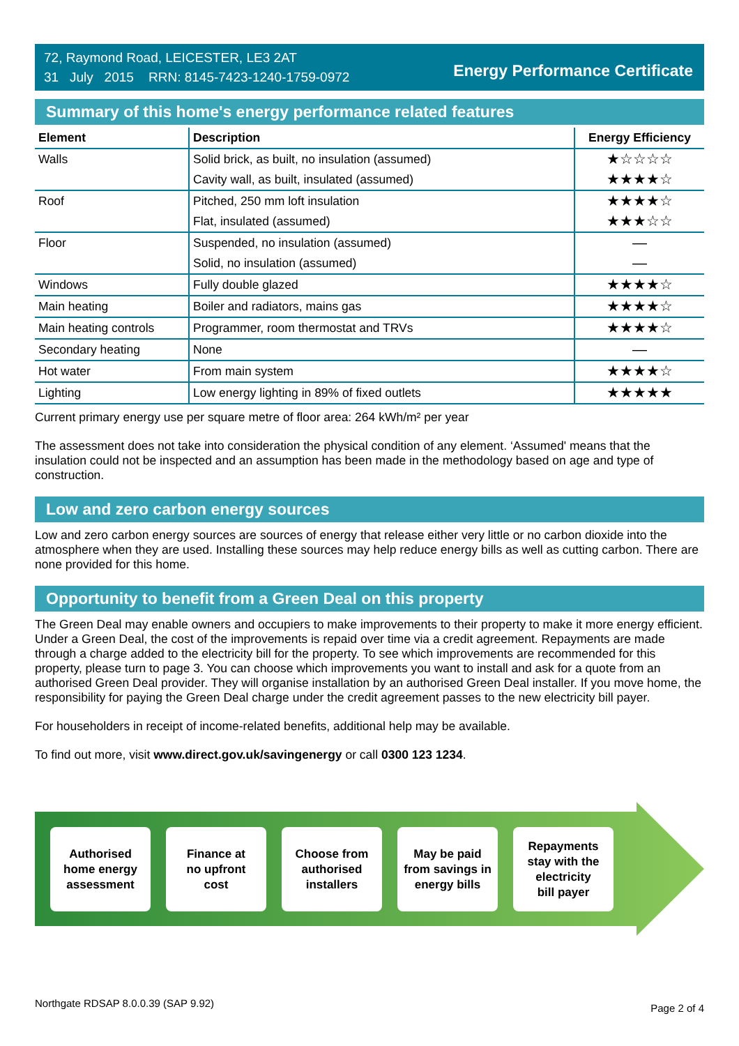72, Raymond Road, LEICESTER, LE3 2AT
31 July 2015 RRN: 8145-7423-1240-1759-0972
Energy Performance Certificate
Summary of this home's energy performance related features
| Element | Description | Energy Efficiency |
| --- | --- | --- |
| Walls | Solid brick, as built, no insulation (assumed) | ★☆☆☆☆ |
| | Cavity wall, as built, insulated (assumed) | ★★★★☆ |
| Roof | Pitched, 250 mm loft insulation | ★★★★☆ |
| | Flat, insulated (assumed) | ★★★☆☆ |
| Floor | Suspended, no insulation (assumed) | — |
| | Solid, no insulation (assumed) | — |
| Windows | Fully double glazed | ★★★★☆ |
| Main heating | Boiler and radiators, mains gas | ★★★★☆ |
| Main heating controls | Programmer, room thermostat and TRVs | ★★★★☆ |
| Secondary heating | None | — |
| Hot water | From main system | ★★★★☆ |
| Lighting | Low energy lighting in 89% of fixed outlets | ★★★★★ |
Current primary energy use per square metre of floor area: 264 kWh/m² per year
The assessment does not take into consideration the physical condition of any element. ‘Assumed' means that the insulation could not be inspected and an assumption has been made in the methodology based on age and type of construction.
Low and zero carbon energy sources
Low and zero carbon energy sources are sources of energy that release either very little or no carbon dioxide into the atmosphere when they are used. Installing these sources may help reduce energy bills as well as cutting carbon. There are none provided for this home.
Opportunity to benefit from a Green Deal on this property
The Green Deal may enable owners and occupiers to make improvements to their property to make it more energy efficient. Under a Green Deal, the cost of the improvements is repaid over time via a credit agreement. Repayments are made through a charge added to the electricity bill for the property. To see which improvements are recommended for this property, please turn to page 3. You can choose which improvements you want to install and ask for a quote from an authorised Green Deal provider. They will organise installation by an authorised Green Deal installer. If you move home, the responsibility for paying the Green Deal charge under the credit agreement passes to the new electricity bill payer.
For householders in receipt of income-related benefits, additional help may be available.
To find out more, visit www.direct.gov.uk/savingenergy or call 0300 123 1234.
Authorised
home energy
assessment
Finance at
no upfront
cost
Choose from
authorised
installers
May be paid
from savings in
energy bills
Repayments
stay with the
electricity
bill payer
Northgate RDSAP 8.0.0.39 (SAP 9.92)
Page 2 of 4